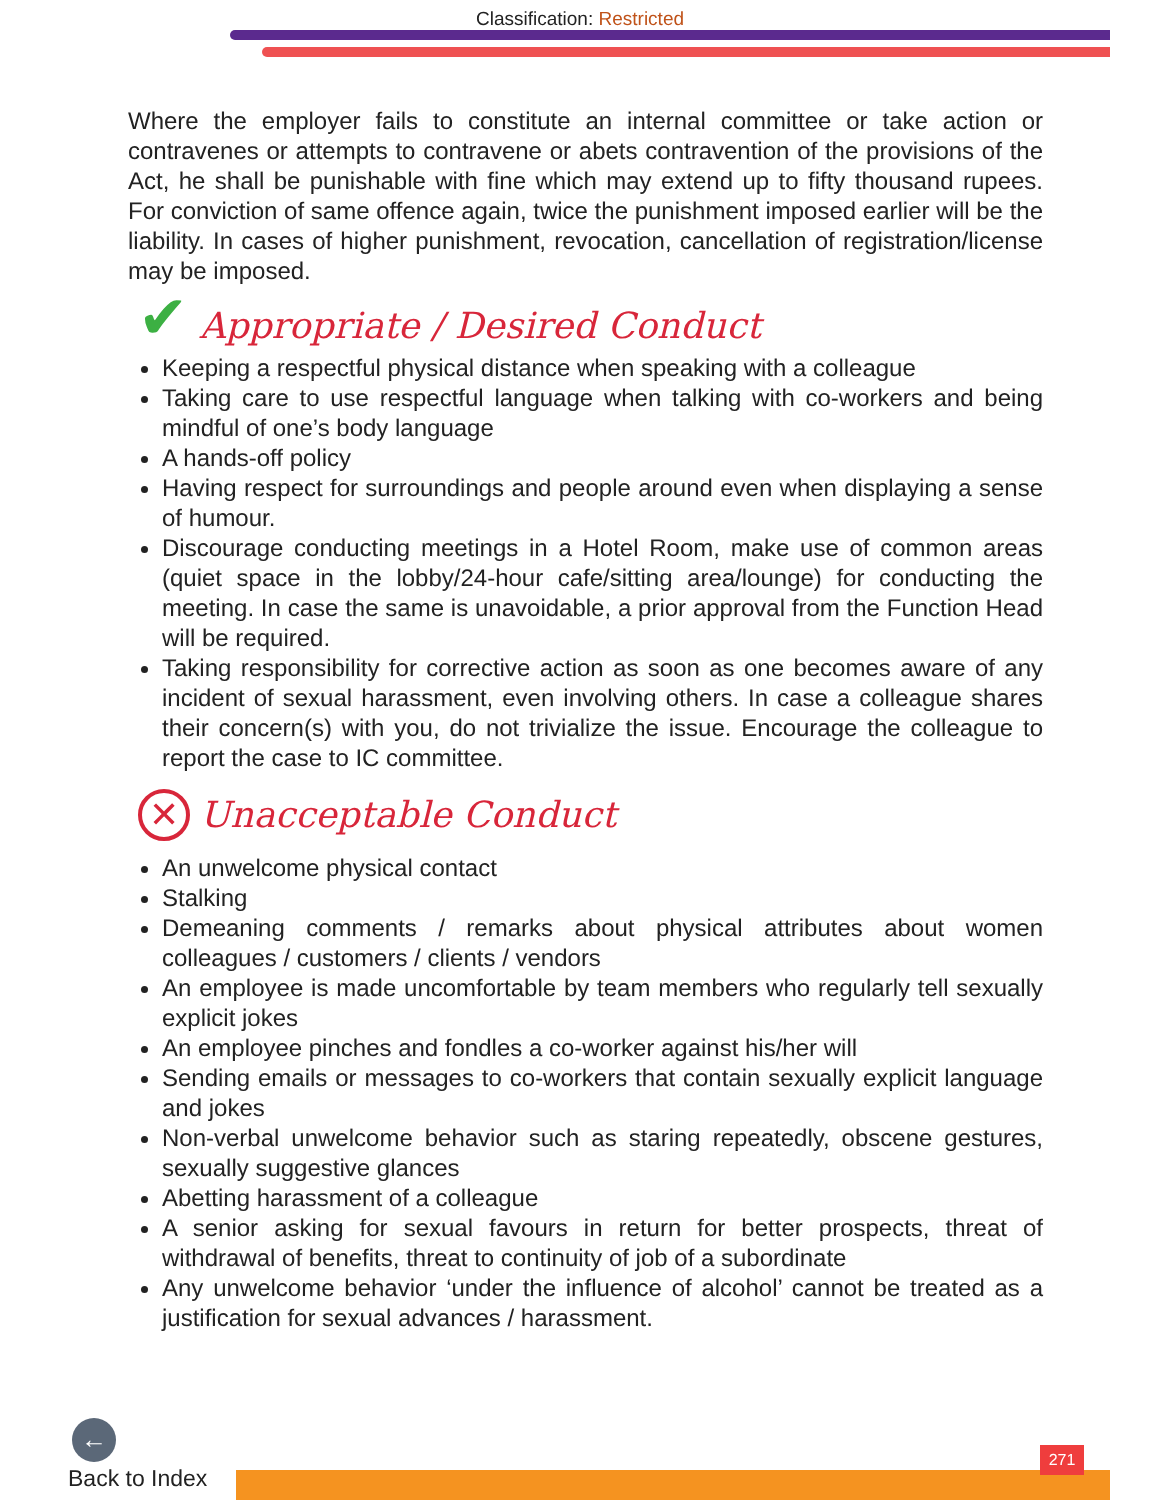Classification: Restricted
Where the employer fails to constitute an internal committee or take action or contravenes or attempts to contravene or abets contravention of the provisions of the Act, he shall be punishable with fine which may extend up to fifty thousand rupees. For conviction of same offence again, twice the punishment imposed earlier will be the liability. In cases of higher punishment, revocation, cancellation of registration/license may be imposed.
✔ Appropriate / Desired Conduct
Keeping a respectful physical distance when speaking with a colleague
Taking care to use respectful language when talking with co-workers and being mindful of one’s body language
A hands-off policy
Having respect for surroundings and people around even when displaying a sense of humour.
Discourage conducting meetings in a Hotel Room, make use of common areas (quiet space in the lobby/24-hour cafe/sitting area/lounge) for conducting the meeting. In case the same is unavoidable, a prior approval from the Function Head will be required.
Taking responsibility for corrective action as soon as one becomes aware of any incident of sexual harassment, even involving others. In case a colleague shares their concern(s) with you, do not trivialize the issue. Encourage the colleague to report the case to IC committee.
✕ Unacceptable Conduct
An unwelcome physical contact
Stalking
Demeaning comments / remarks about physical attributes about women colleagues / customers / clients / vendors
An employee is made uncomfortable by team members who regularly tell sexually explicit jokes
An employee pinches and fondles a co-worker against his/her will
Sending emails or messages to co-workers that contain sexually explicit language and jokes
Non-verbal unwelcome behavior such as staring repeatedly, obscene gestures, sexually suggestive glances
Abetting harassment of a colleague
A senior asking for sexual favours in return for better prospects, threat of withdrawal of benefits, threat to continuity of job of a subordinate
Any unwelcome behavior ‘under the influence of alcohol’ cannot be treated as a justification for sexual advances / harassment.
271
←
Back to Index